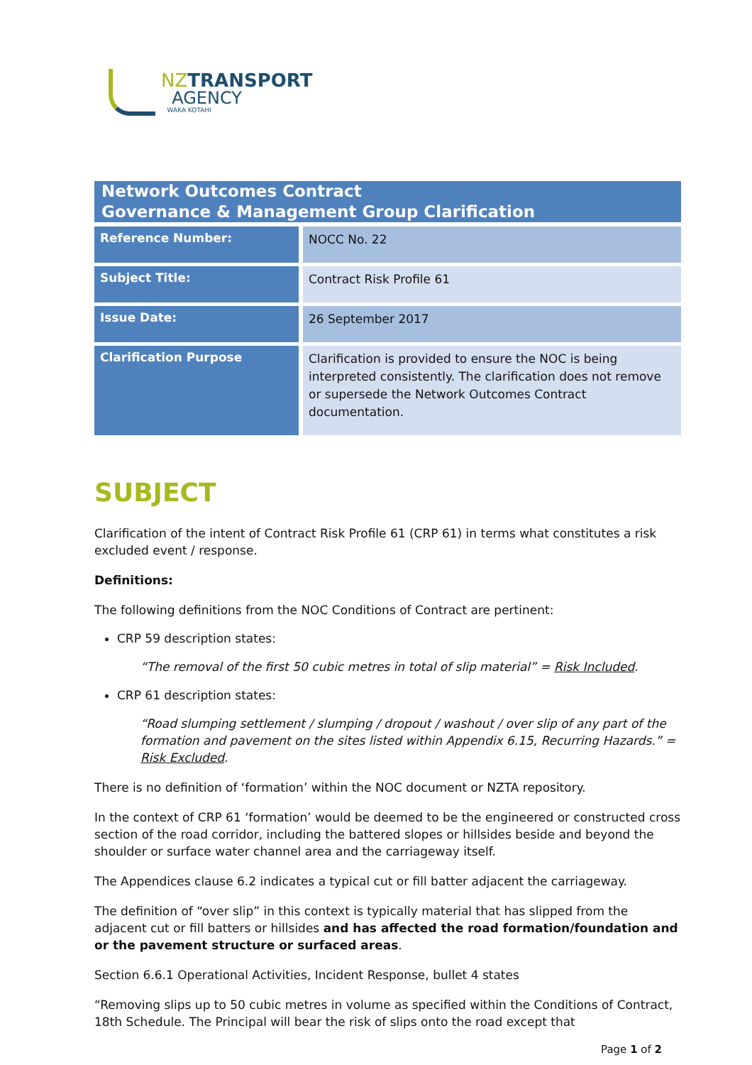NZTRANSPORT
AGENCY
WAKA KOTAHI
Network Outcomes Contract
Governance & Management Group Clarification
| Reference Number: | NOCC No. 22 |
| Subject Title: | Contract Risk Profile 61 |
| Issue Date: | 26 September 2017 |
| Clarification Purpose | Clarification is provided to ensure the NOC is being interpreted consistently. The clarification does not remove or supersede the Network Outcomes Contract documentation. |
SUBJECT
Clarification of the intent of Contract Risk Profile 61 (CRP 61) in terms what constitutes a risk excluded event / response.
Definitions:
The following definitions from the NOC Conditions of Contract are pertinent:
CRP 59 description states:
“The removal of the first 50 cubic metres in total of slip material” = Risk Included.
CRP 61 description states:
“Road slumping settlement / slumping / dropout / washout / over slip of any part of the formation and pavement on the sites listed within Appendix 6.15, Recurring Hazards.” = Risk Excluded.
There is no definition of ‘formation’ within the NOC document or NZTA repository.
In the context of CRP 61 ‘formation’ would be deemed to be the engineered or constructed cross section of the road corridor, including the battered slopes or hillsides beside and beyond the shoulder or surface water channel area and the carriageway itself.
The Appendices clause 6.2 indicates a typical cut or fill batter adjacent the carriageway.
The definition of “over slip” in this context is typically material that has slipped from the adjacent cut or fill batters or hillsides and has affected the road formation/foundation and or the pavement structure or surfaced areas.
Section 6.6.1 Operational Activities, Incident Response, bullet 4 states
“Removing slips up to 50 cubic metres in volume as specified within the Conditions of Contract, 18th Schedule. The Principal will bear the risk of slips onto the road except that
Page 1 of 2